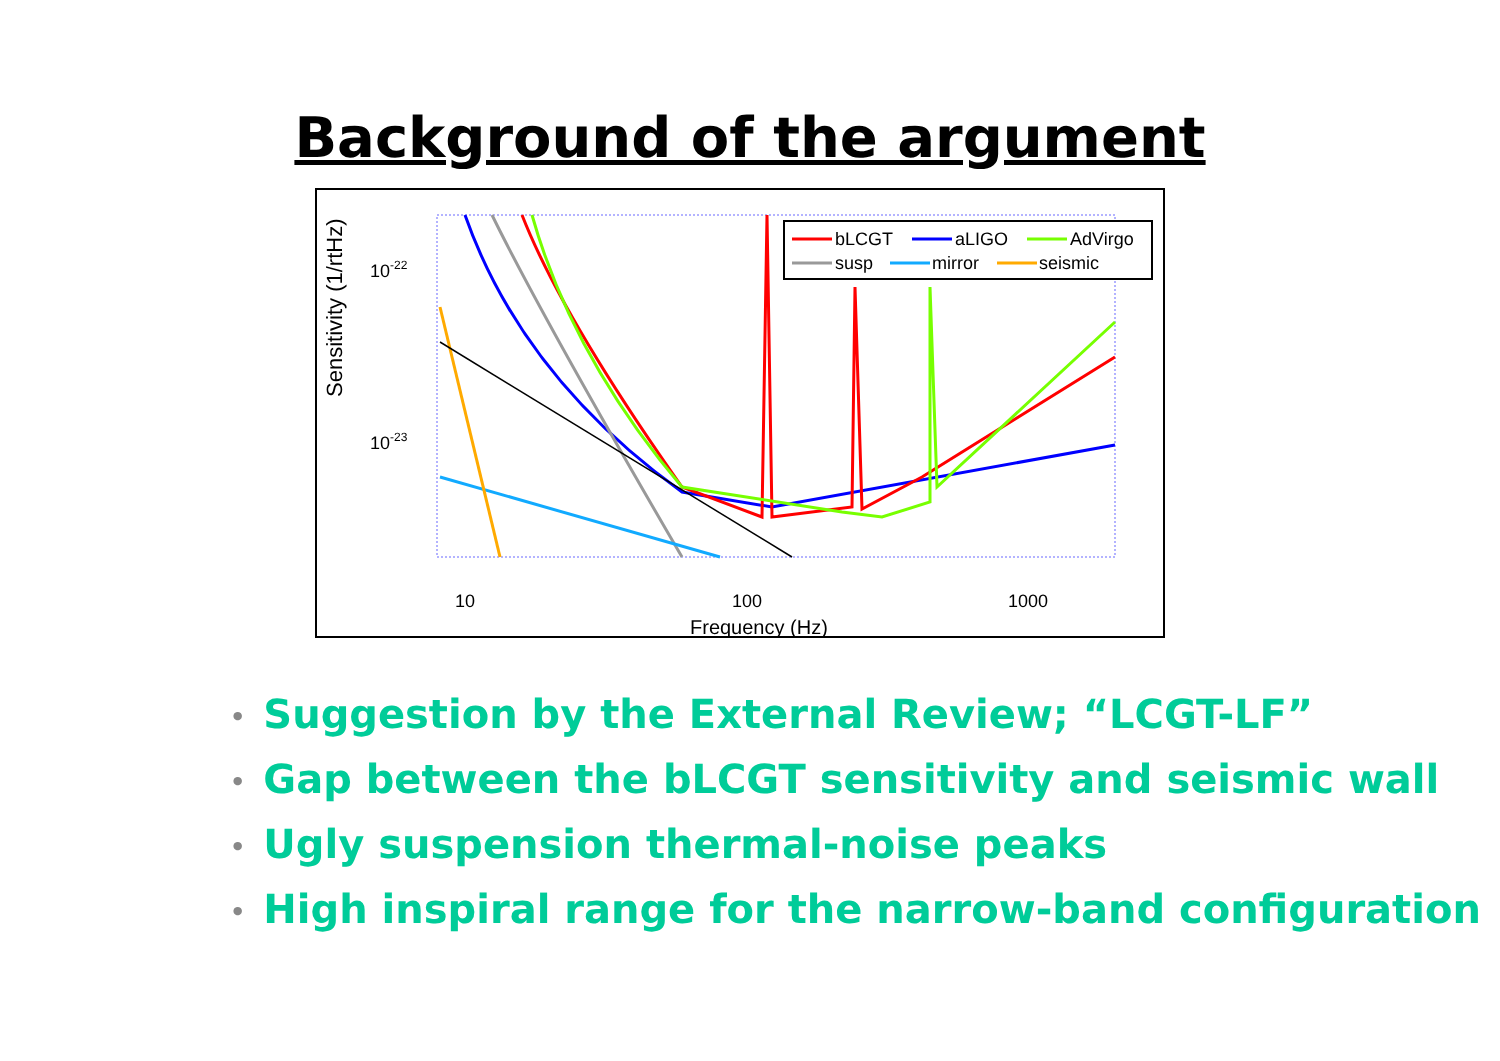Background of the argument
Sensitivity (1/rtHz)
10-22
10-23
10
100
1000
Frequency (Hz)
bLCGT
aLIGO
AdVirgo
susp
mirror
seismic
• Suggestion by the External Review; “LCGT-LF”
• Gap between the bLCGT sensitivity and seismic wall
• Ugly suspension thermal-noise peaks
• High inspiral range for the narrow-band configuration